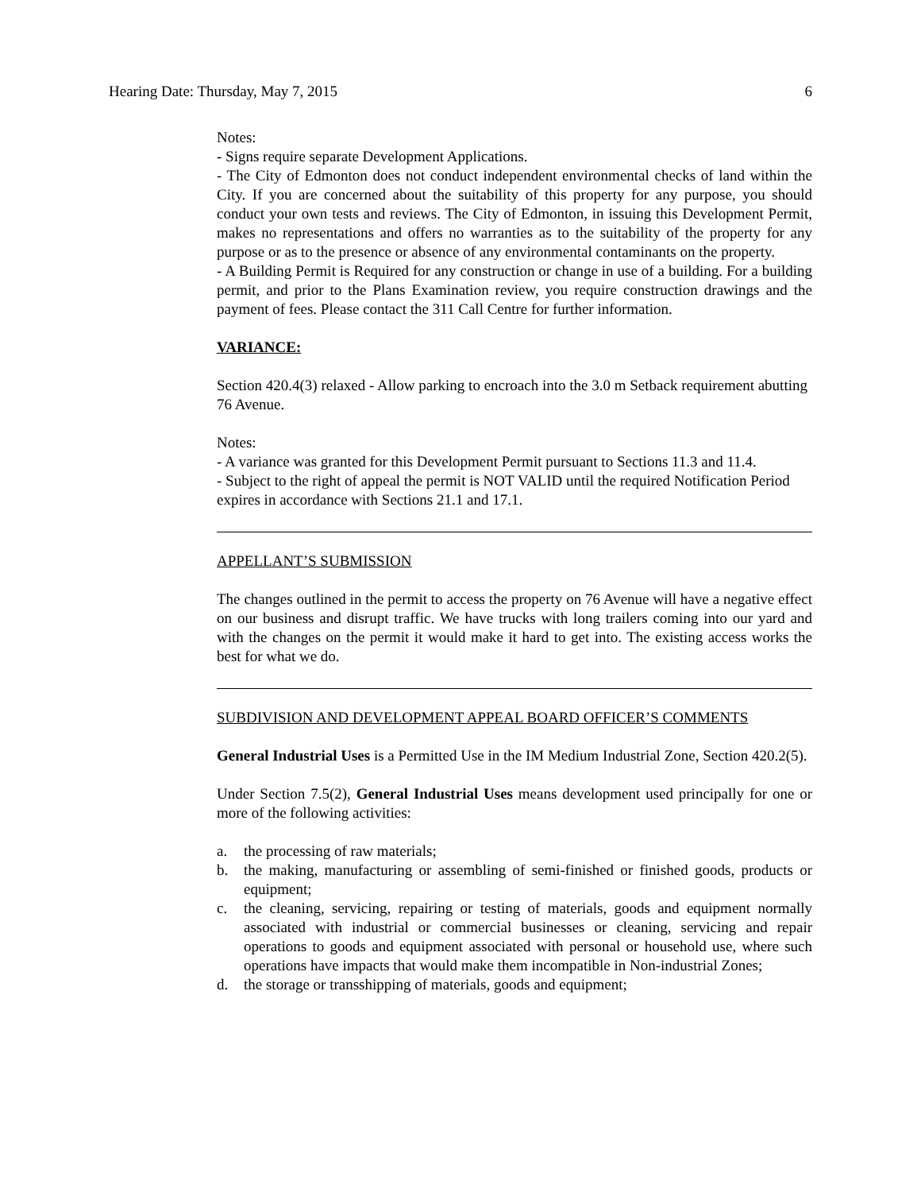Hearing Date: Thursday, May 7, 2015 6
Notes:
- Signs require separate Development Applications.
- The City of Edmonton does not conduct independent environmental checks of land within the City. If you are concerned about the suitability of this property for any purpose, you should conduct your own tests and reviews. The City of Edmonton, in issuing this Development Permit, makes no representations and offers no warranties as to the suitability of the property for any purpose or as to the presence or absence of any environmental contaminants on the property.
- A Building Permit is Required for any construction or change in use of a building. For a building permit, and prior to the Plans Examination review, you require construction drawings and the payment of fees. Please contact the 311 Call Centre for further information.
VARIANCE:
Section 420.4(3) relaxed - Allow parking to encroach into the 3.0 m Setback requirement abutting 76 Avenue.
Notes:
- A variance was granted for this Development Permit pursuant to Sections 11.3 and 11.4.
- Subject to the right of appeal the permit is NOT VALID until the required Notification Period expires in accordance with Sections 21.1 and 17.1.
APPELLANT’S SUBMISSION
The changes outlined in the permit to access the property on 76 Avenue will have a negative effect on our business and disrupt traffic. We have trucks with long trailers coming into our yard and with the changes on the permit it would make it hard to get into. The existing access works the best for what we do.
SUBDIVISION AND DEVELOPMENT APPEAL BOARD OFFICER’S COMMENTS
General Industrial Uses is a Permitted Use in the IM Medium Industrial Zone, Section 420.2(5).
Under Section 7.5(2), General Industrial Uses means development used principally for one or more of the following activities:
a. the processing of raw materials;
b. the making, manufacturing or assembling of semi-finished or finished goods, products or equipment;
c. the cleaning, servicing, repairing or testing of materials, goods and equipment normally associated with industrial or commercial businesses or cleaning, servicing and repair operations to goods and equipment associated with personal or household use, where such operations have impacts that would make them incompatible in Non-industrial Zones;
d. the storage or transshipping of materials, goods and equipment;